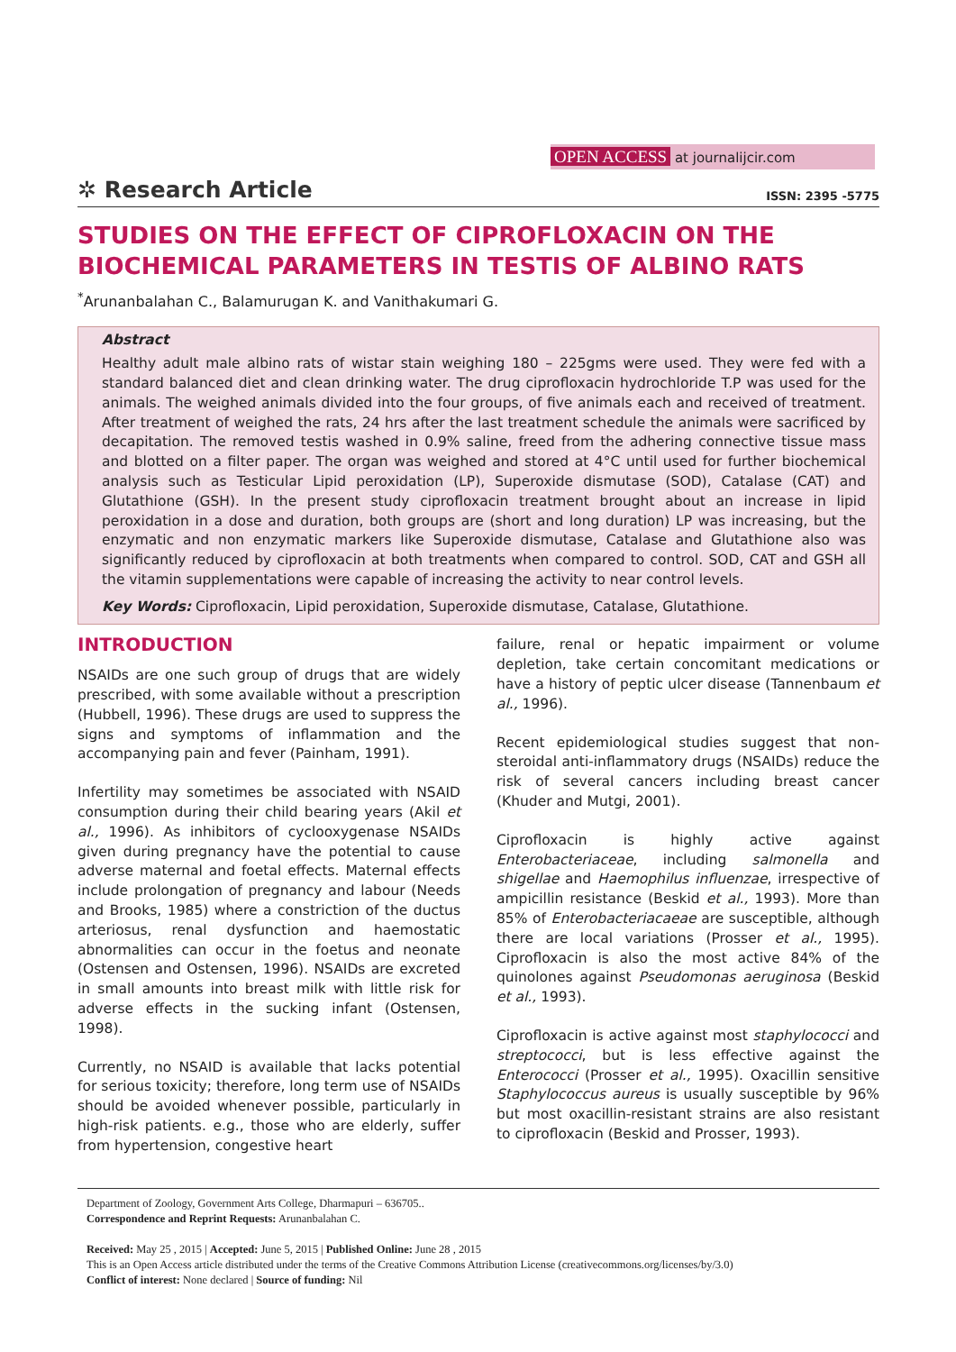OPEN ACCESS at journalijcir.com
✲ Research Article
ISSN: 2395 -5775
STUDIES ON THE EFFECT OF CIPROFLOXACIN ON THE BIOCHEMICAL PARAMETERS IN TESTIS OF ALBINO RATS
<sup>*</sup> Arunanbalahan C., Balamurugan K. and Vanithakumari G.
Abstract
Healthy adult male albino rats of wistar stain weighing 180 – 225gms were used. They were fed with a standard balanced diet and clean drinking water. The drug ciprofloxacin hydrochloride T.P was used for the animals. The weighed animals divided into the four groups, of five animals each and received of treatment. After treatment of weighed the rats, 24 hrs after the last treatment schedule the animals were sacrificed by decapitation. The removed testis washed in 0.9% saline, freed from the adhering connective tissue mass and blotted on a filter paper. The organ was weighed and stored at 4°C until used for further biochemical analysis such as Testicular Lipid peroxidation (LP), Superoxide dismutase (SOD), Catalase (CAT) and Glutathione (GSH). In the present study ciprofloxacin treatment brought about an increase in lipid peroxidation in a dose and duration, both groups are (short and long duration) LP was increasing, but the enzymatic and non enzymatic markers like Superoxide dismutase, Catalase and Glutathione also was significantly reduced by ciprofloxacin at both treatments when compared to control. SOD, CAT and GSH all the vitamin supplementations were capable of increasing the activity to near control levels.
Key Words: Ciprofloxacin, Lipid peroxidation, Superoxide dismutase, Catalase, Glutathione.
INTRODUCTION
NSAIDs are one such group of drugs that are widely prescribed, with some available without a prescription (Hubbell, 1996). These drugs are used to suppress the signs and symptoms of inflammation and the accompanying pain and fever (Painham, 1991).
Infertility may sometimes be associated with NSAID consumption during their child bearing years (Akil et al., 1996). As inhibitors of cyclooxygenase NSAIDs given during pregnancy have the potential to cause adverse maternal and foetal effects. Maternal effects include prolongation of pregnancy and labour (Needs and Brooks, 1985) where a constriction of the ductus arteriosus, renal dysfunction and haemostatic abnormalities can occur in the foetus and neonate (Ostensen and Ostensen, 1996). NSAIDs are excreted in small amounts into breast milk with little risk for adverse effects in the sucking infant (Ostensen, 1998).
Currently, no NSAID is available that lacks potential for serious toxicity; therefore, long term use of NSAIDs should be avoided whenever possible, particularly in high-risk patients. e.g., those who are elderly, suffer from hypertension, congestive heart
failure, renal or hepatic impairment or volume depletion, take certain concomitant medications or have a history of peptic ulcer disease (Tannenbaum et al., 1996).
Recent epidemiological studies suggest that non-steroidal anti-inflammatory drugs (NSAIDs) reduce the risk of several cancers including breast cancer (Khuder and Mutgi, 2001).
Ciprofloxacin is highly active against Enterobacteriaceae, including salmonella and shigellae and Haemophilus influenzae, irrespective of ampicillin resistance (Beskid et al., 1993). More than 85% of Enterobacteriacaeae are susceptible, although there are local variations (Prosser et al., 1995). Ciprofloxacin is also the most active 84% of the quinolones against Pseudomonas aeruginosa (Beskid et al., 1993).
Ciprofloxacin is active against most staphylococci and streptococci, but is less effective against the Enterococci (Prosser et al., 1995). Oxacillin sensitive Staphylococcus aureus is usually susceptible by 96% but most oxacillin-resistant strains are also resistant to ciprofloxacin (Beskid and Prosser, 1993).
Department of Zoology, Government Arts College, Dharmapuri – 636705..
Correspondence and Reprint Requests: Arunanbalahan C.
Received: May 25 , 2015 | Accepted: June 5, 2015 | Published Online: June 28 , 2015
This is an Open Access article distributed under the terms of the Creative Commons Attribution License (creativecommons.org/licenses/by/3.0)
Conflict of interest: None declared | Source of funding: Nil